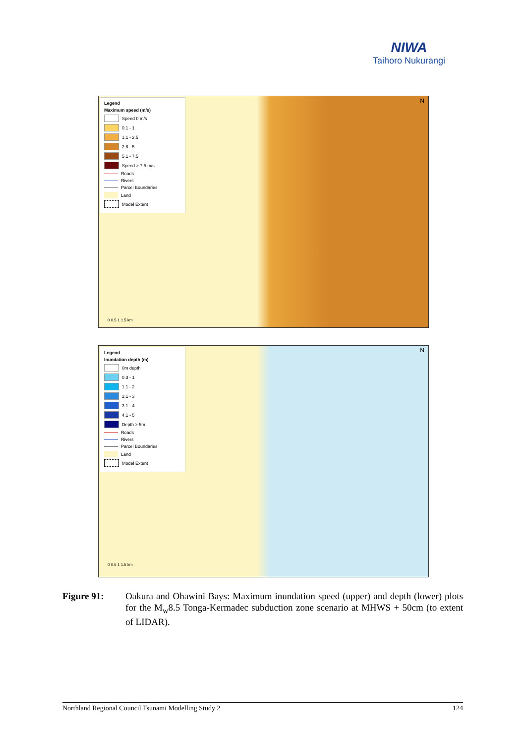NIWA
Taihoro Nukurangi
Legend
Maximum speed (m/s)
Speed 0 m/s
0.1 - 1
1.1 - 2.5
2.6 - 5
5.1 - 7.5
Speed > 7.5 m/s
Roads
Rivers
Parcel Boundaries
Land
Model Extent
0 0.5 1 1.5 km
N
Legend
Inundation depth (m)
0m depth
0.3 - 1
1.1 - 2
2.1 - 3
3.1 - 4
4.1 - 5
Depth > 5m
Roads
Rivers
Parcel Boundaries
Land
Model Extent
0 0.5 1 1.5 km
N
Figure 91: Oakura and Ohawini Bays: Maximum inundation speed (upper) and depth (lower) plots for the M<sub>w</sub>8.5 Tonga-Kermadec subduction zone scenario at MHWS + 50cm (to extent of LIDAR).
Northland Regional Council Tsunami Modelling Study 2 124